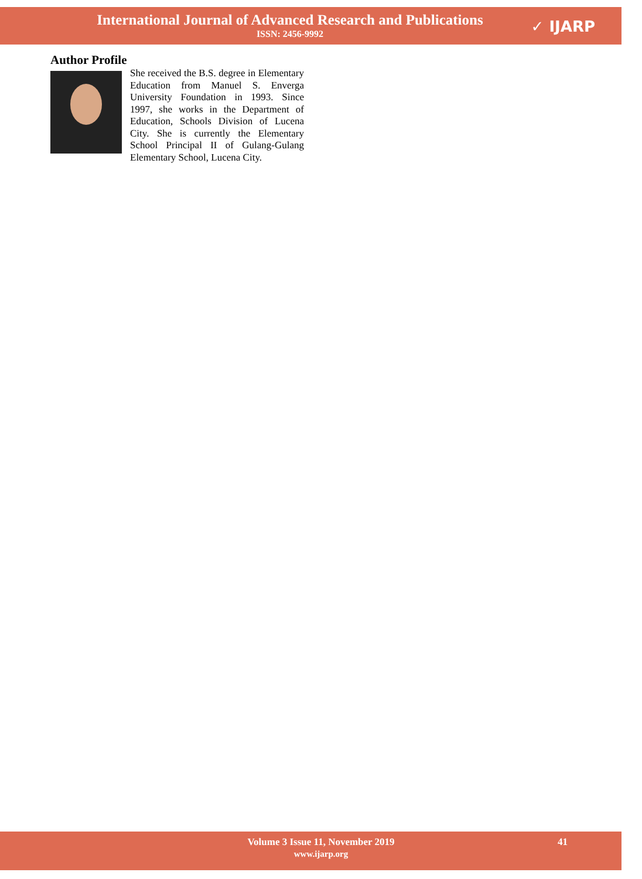International Journal of Advanced Research and Publications
ISSN: 2456-9992
✓ IJARP
Author Profile
She received the B.S. degree in Elementary Education from Manuel S. Enverga University Foundation in 1993. Since 1997, she works in the Department of Education, Schools Division of Lucena City. She is currently the Elementary School Principal II of Gulang-Gulang Elementary School, Lucena City.
Volume 3 Issue 11, November 2019
www.ijarp.org
41